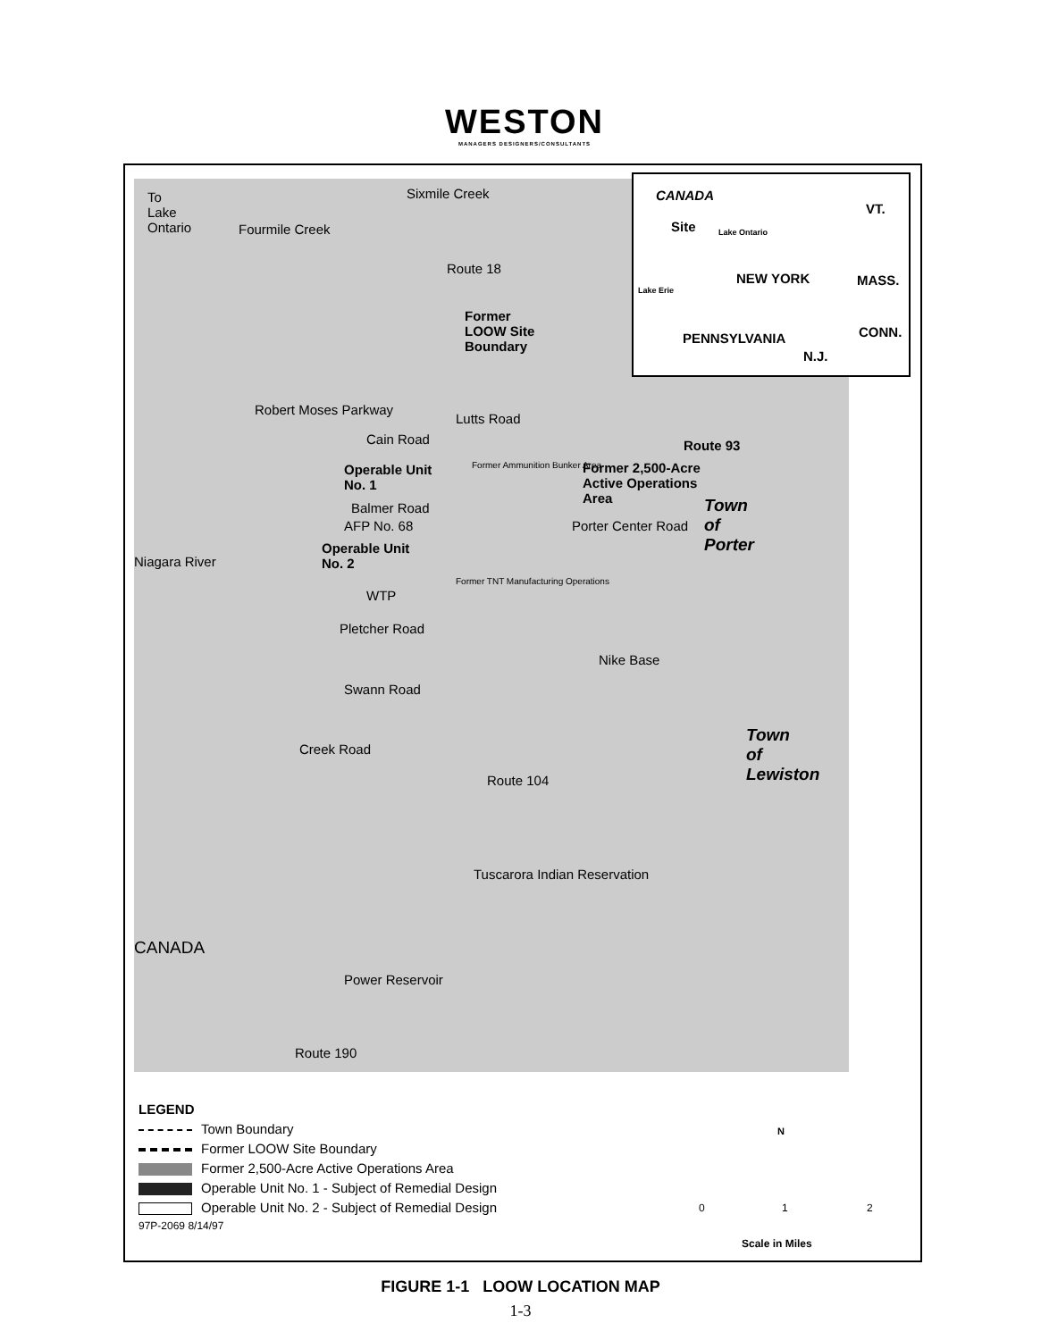WESTON
MANAGERS DESIGNERS/CONSULTANTS
CANADA
VT.
Site Lake Ontario
NEW YORK MASS.
Lake Erie
PENNSYLVANIA CONN.
N.J.
To
Lake
Ontario
Sixmile Creek
Fourmile Creek
Route 18
Former
LOOW Site
Boundary
Cain Road
Lutts Road
Former Ammunition Bunker Area
Route 93
Operable Unit
No. 1
Former 2,500-Acre
Active Operations
Area
Robert Moses Parkway
Balmer Road Town
of
Porter
AFP No. 68
Operable Unit
No. 2
Porter Center Road
Niagara River
WTP
Former TNT Manufacturing Operations
Pletcher Road
Nike Base
Swann Road
Town
of
Lewiston Route 104
Creek Road
Tuscarora Indian Reservation
CANADA
Power Reservoir
Route 190
LEGEND
Town Boundary
Former LOOW Site Boundary
Former 2,500-Acre Active Operations Area
Operable Unit No. 1 - Subject of Remedial Design
Operable Unit No. 2 - Subject of Remedial Design
97P-2069 8/14/97
N
0 1 2
Scale in Miles
FIGURE 1-1 LOOW LOCATION MAP
1-3